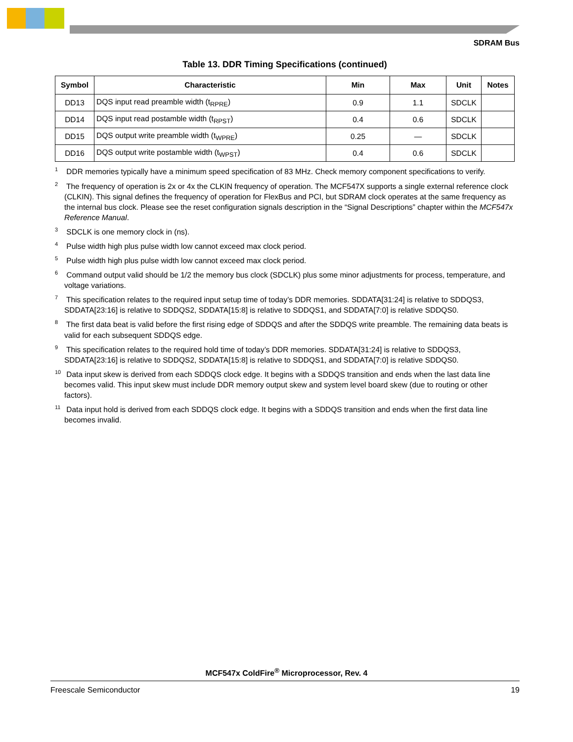SDRAM Bus
Table 13. DDR Timing Specifications (continued)
| Symbol | Characteristic | Min | Max | Unit | Notes |
| --- | --- | --- | --- | --- | --- |
| DD13 | DQS input read preamble width (t<sub>RPRE</sub>) | 0.9 | 1.1 | SDCLK | |
| DD14 | DQS input read postamble width (t<sub>RPST</sub>) | 0.4 | 0.6 | SDCLK | |
| DD15 | DQS output write preamble width (t<sub>WPRE</sub>) | 0.25 | — | SDCLK | |
| DD16 | DQS output write postamble width (t<sub>WPST</sub>) | 0.4 | 0.6 | SDCLK | |
<sup>1</sup> DDR memories typically have a minimum speed specification of 83 MHz. Check memory component specifications to verify.
<sup>2</sup> The frequency of operation is 2x or 4x the CLKIN frequency of operation. The MCF547X supports a single external reference clock (CLKIN). This signal defines the frequency of operation for FlexBus and PCI, but SDRAM clock operates at the same frequency as the internal bus clock. Please see the reset configuration signals description in the “Signal Descriptions” chapter within the MCF547x Reference Manual.
<sup>3</sup> SDCLK is one memory clock in (ns).
<sup>4</sup> Pulse width high plus pulse width low cannot exceed max clock period.
<sup>5</sup> Pulse width high plus pulse width low cannot exceed max clock period.
<sup>6</sup> Command output valid should be 1/2 the memory bus clock (SDCLK) plus some minor adjustments for process, temperature, and voltage variations.
<sup>7</sup> This specification relates to the required input setup time of today’s DDR memories. SDDATA[31:24] is relative to SDDQS3, SDDATA[23:16] is relative to SDDQS2, SDDATA[15:8] is relative to SDDQS1, and SDDATA[7:0] is relative SDDQS0.
<sup>8</sup> The first data beat is valid before the first rising edge of SDDQS and after the SDDQS write preamble. The remaining data beats is valid for each subsequent SDDQS edge.
<sup>9</sup> This specification relates to the required hold time of today’s DDR memories. SDDATA[31:24] is relative to SDDQS3, SDDATA[23:16] is relative to SDDQS2, SDDATA[15:8] is relative to SDDQS1, and SDDATA[7:0] is relative SDDQS0.
<sup>10</sup> Data input skew is derived from each SDDQS clock edge. It begins with a SDDQS transition and ends when the last data line becomes valid. This input skew must include DDR memory output skew and system level board skew (due to routing or other factors).
<sup>11</sup> Data input hold is derived from each SDDQS clock edge. It begins with a SDDQS transition and ends when the first data line becomes invalid.
MCF547x ColdFire<sup>®</sup> Microprocessor, Rev. 4
Freescale Semiconductor 19